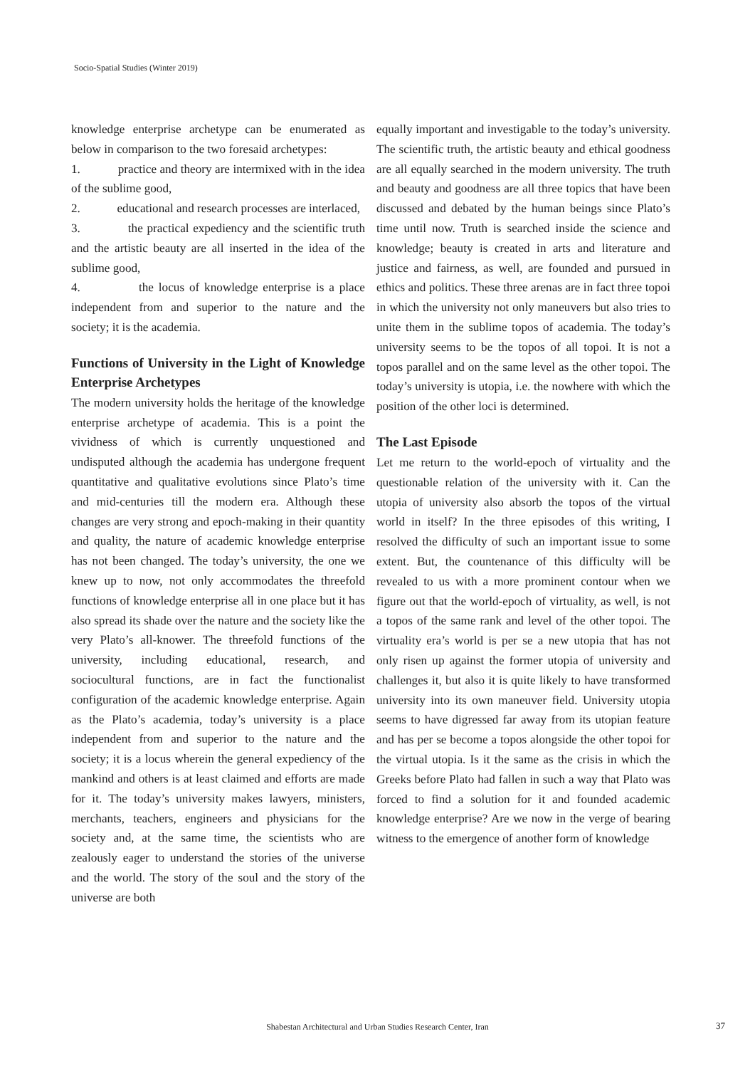Socio-Spatial Studies (Winter 2019)
knowledge enterprise archetype can be enumerated as below in comparison to the two foresaid archetypes:
1. practice and theory are intermixed with in the idea of the sublime good,
2. educational and research processes are interlaced,
3. the practical expediency and the scientific truth and the artistic beauty are all inserted in the idea of the sublime good,
4. the locus of knowledge enterprise is a place independent from and superior to the nature and the society; it is the academia.
Functions of University in the Light of Knowledge Enterprise Archetypes
The modern university holds the heritage of the knowledge enterprise archetype of academia. This is a point the vividness of which is currently unquestioned and undisputed although the academia has undergone frequent quantitative and qualitative evolutions since Plato’s time and mid-centuries till the modern era. Although these changes are very strong and epoch-making in their quantity and quality, the nature of academic knowledge enterprise has not been changed. The today’s university, the one we knew up to now, not only accommodates the threefold functions of knowledge enterprise all in one place but it has also spread its shade over the nature and the society like the very Plato’s all-knower. The threefold functions of the university, including educational, research, and sociocultural functions, are in fact the functionalist configuration of the academic knowledge enterprise. Again as the Plato’s academia, today’s university is a place independent from and superior to the nature and the society; it is a locus wherein the general expediency of the mankind and others is at least claimed and efforts are made for it. The today’s university makes lawyers, ministers, merchants, teachers, engineers and physicians for the society and, at the same time, the scientists who are zealously eager to understand the stories of the universe and the world. The story of the soul and the story of the universe are both
equally important and investigable to the today’s university. The scientific truth, the artistic beauty and ethical goodness are all equally searched in the modern university. The truth and beauty and goodness are all three topics that have been discussed and debated by the human beings since Plato’s time until now. Truth is searched inside the science and knowledge; beauty is created in arts and literature and justice and fairness, as well, are founded and pursued in ethics and politics. These three arenas are in fact three topoi in which the university not only maneuvers but also tries to unite them in the sublime topos of academia. The today’s university seems to be the topos of all topoi. It is not a topos parallel and on the same level as the other topoi. The today’s university is utopia, i.e. the nowhere with which the position of the other loci is determined.
The Last Episode
Let me return to the world-epoch of virtuality and the questionable relation of the university with it. Can the utopia of university also absorb the topos of the virtual world in itself? In the three episodes of this writing, I resolved the difficulty of such an important issue to some extent. But, the countenance of this difficulty will be revealed to us with a more prominent contour when we figure out that the world-epoch of virtuality, as well, is not a topos of the same rank and level of the other topoi. The virtuality era’s world is per se a new utopia that has not only risen up against the former utopia of university and challenges it, but also it is quite likely to have transformed university into its own maneuver field. University utopia seems to have digressed far away from its utopian feature and has per se become a topos alongside the other topoi for the virtual utopia. Is it the same as the crisis in which the Greeks before Plato had fallen in such a way that Plato was forced to find a solution for it and founded academic knowledge enterprise? Are we now in the verge of bearing witness to the emergence of another form of knowledge
Shabestan Architectural and Urban Studies Research Center, Iran 37